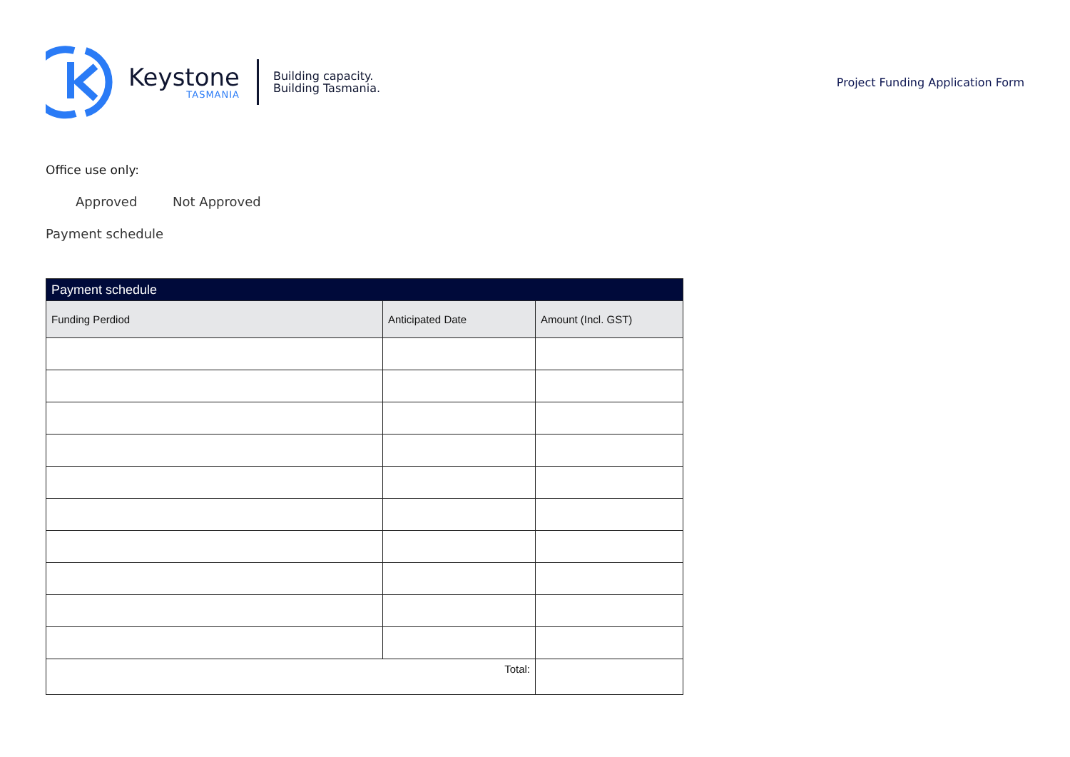Keystone
TASMANIA
Building capacity.
Building Tasmania.
Project Funding Application Form
Office use only:
Approved Not Approved
Payment schedule
| Payment schedule | | |
| Funding Perdiod | Anticipated Date | Amount (Incl. GST) |
| Total: | | |